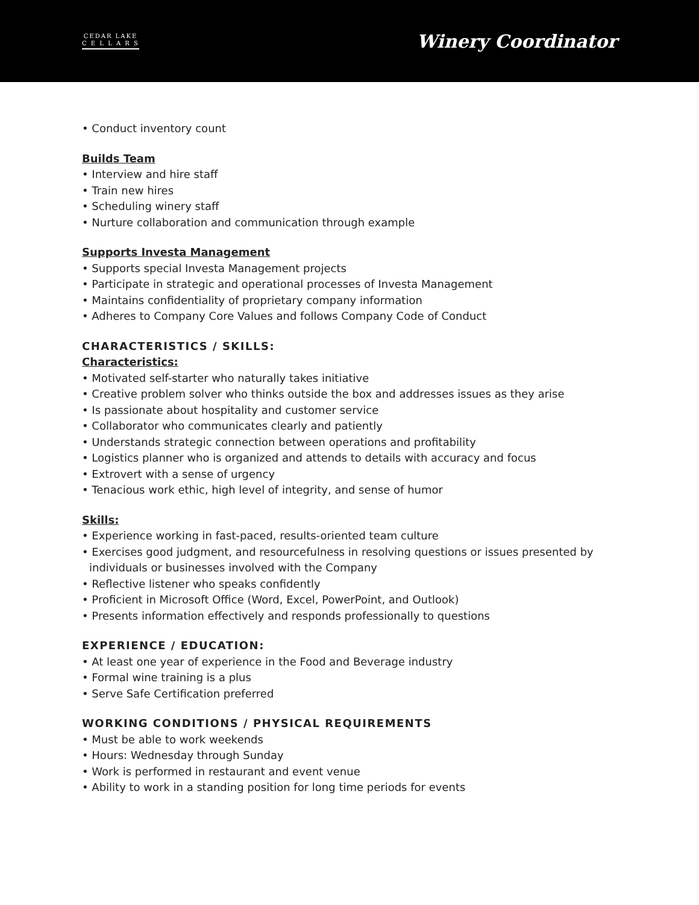CEDAR LAKE
C E L L A R S
Winery Coordinator
• Conduct inventory count
Builds Team
• Interview and hire staff
• Train new hires
• Scheduling winery staff
• Nurture collaboration and communication through example
Supports Investa Management
• Supports special Investa Management projects
• Participate in strategic and operational processes of Investa Management
• Maintains confidentiality of proprietary company information
• Adheres to Company Core Values and follows Company Code of Conduct
CHARACTERISTICS / SKILLS:
Characteristics:
• Motivated self-starter who naturally takes initiative
• Creative problem solver who thinks outside the box and addresses issues as they arise
• Is passionate about hospitality and customer service
• Collaborator who communicates clearly and patiently
• Understands strategic connection between operations and profitability
• Logistics planner who is organized and attends to details with accuracy and focus
• Extrovert with a sense of urgency
• Tenacious work ethic, high level of integrity, and sense of humor
Skills:
• Experience working in fast-paced, results-oriented team culture
• Exercises good judgment, and resourcefulness in resolving questions or issues presented by
individuals or businesses involved with the Company
• Reflective listener who speaks confidently
• Proficient in Microsoft Office (Word, Excel, PowerPoint, and Outlook)
• Presents information effectively and responds professionally to questions
EXPERIENCE / EDUCATION:
• At least one year of experience in the Food and Beverage industry
• Formal wine training is a plus
• Serve Safe Certification preferred
WORKING CONDITIONS / PHYSICAL REQUIREMENTS
• Must be able to work weekends
• Hours: Wednesday through Sunday
• Work is performed in restaurant and event venue
• Ability to work in a standing position for long time periods for events